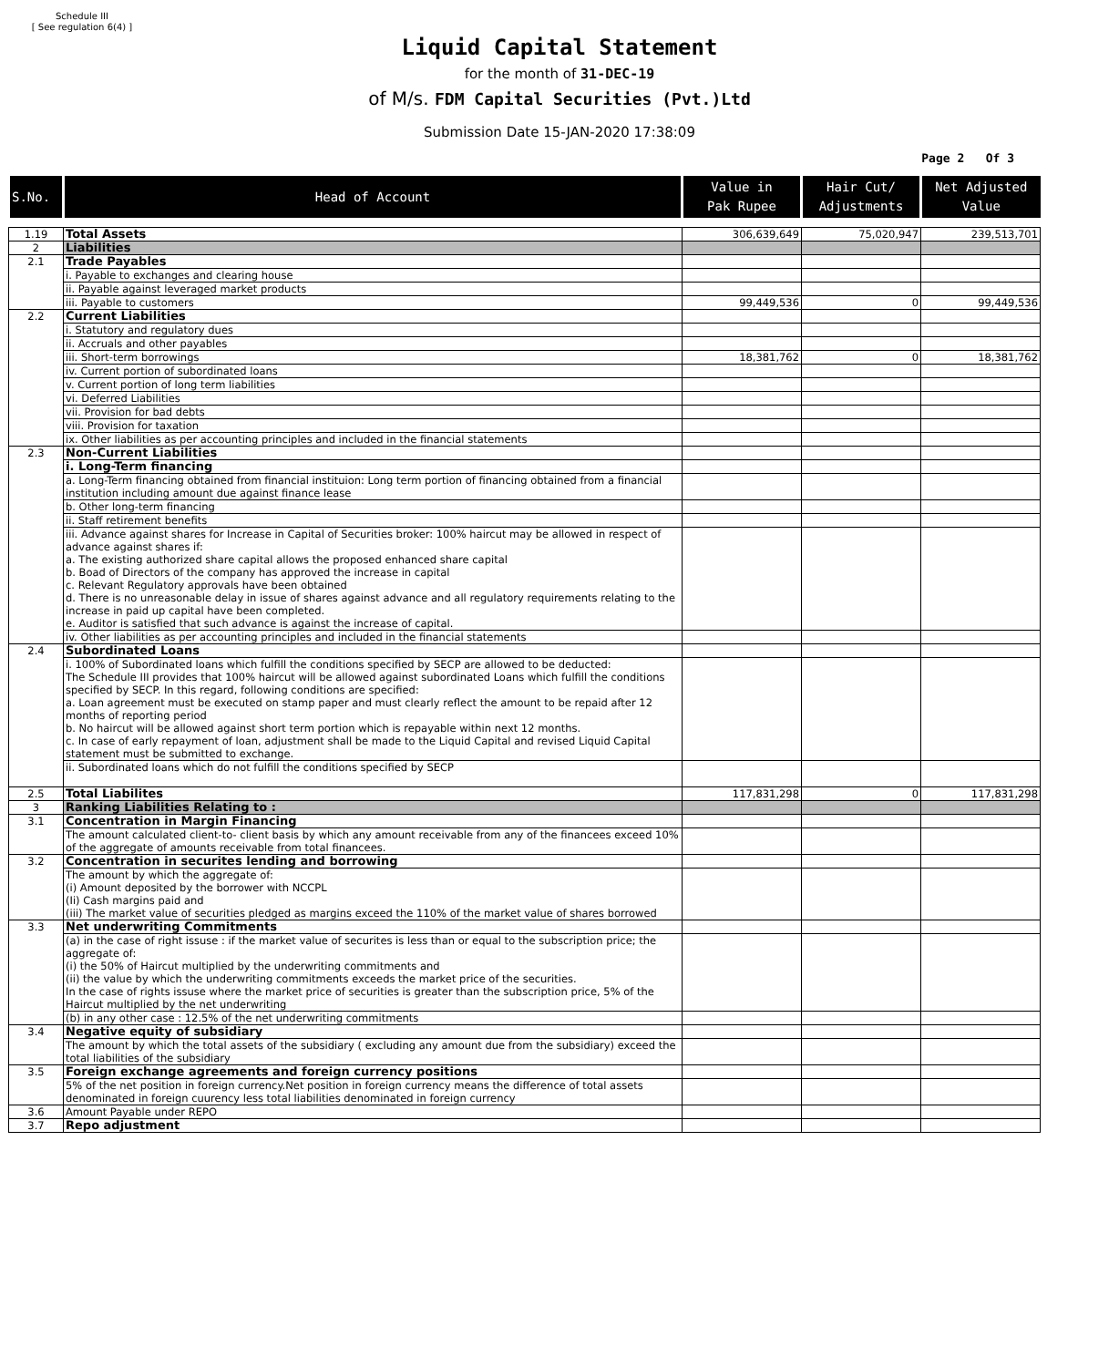Schedule III
[ See regulation 6(4) ]
Liquid Capital Statement
for the month of 31-DEC-19
of M/s. FDM Capital Securities (Pvt.)Ltd
Submission Date 15-JAN-2020 17:38:09
Page 2 Of 3
| S.No. | Head of Account | Value in Pak Rupee | Hair Cut/ Adjustments | Net Adjusted Value |
| --- | --- | --- | --- | --- |
| 1.19 | Total Assets | 306,639,649 | 75,020,947 | 239,513,701 |
| 2 | Liabilities | | | |
| 2.1 | Trade Payables | | | |
| | i. Payable to exchanges and clearing house | | | |
| | ii. Payable against leveraged market products | | | |
| | iii. Payable to customers | 99,449,536 | 0 | 99,449,536 |
| 2.2 | Current Liabilities | | | |
| | i. Statutory and regulatory dues | | | |
| | ii. Accruals and other payables | | | |
| | iii. Short-term borrowings | 18,381,762 | 0 | 18,381,762 |
| | iv. Current portion of subordinated loans | | | |
| | v. Current portion of long term liabilities | | | |
| | vi. Deferred Liabilities | | | |
| | vii. Provision for bad debts | | | |
| | viii. Provision for taxation | | | |
| | ix. Other liabilities as per accounting principles and included in the financial statements | | | |
| 2.3 | Non-Current Liabilities | | | |
| | i. Long-Term financing | | | |
| | a. Long-Term financing obtained from financial instituion: Long term portion of financing obtained from a financial institution including amount due against finance lease | | | |
| | b. Other long-term financing | | | |
| | ii. Staff retirement benefits | | | |
| | iii. Advance against shares for Increase in Capital of Securities broker: 100% haircut may be allowed in respect of advance against shares if: a. The existing authorized share capital allows the proposed enhanced share capital b. Boad of Directors of the company has approved the increase in capital c. Relevant Regulatory approvals have been obtained d. There is no unreasonable delay in issue of shares against advance and all regulatory requirements relating to the increase in paid up capital have been completed. e. Auditor is satisfied that such advance is against the increase of capital. | | | |
| | iv. Other liabilities as per accounting principles and included in the financial statements | | | |
| 2.4 | Subordinated Loans | | | |
| | i. 100% of Subordinated loans which fulfill the conditions specified by SECP are allowed to be deducted: The Schedule III provides that 100% haircut will be allowed against subordinated Loans which fulfill the conditions specified by SECP. In this regard, following conditions are specified: a. Loan agreement must be executed on stamp paper and must clearly reflect the amount to be repaid after 12 months of reporting period b. No haircut will be allowed against short term portion which is repayable within next 12 months. c. In case of early repayment of loan, adjustment shall be made to the Liquid Capital and revised Liquid Capital statement must be submitted to exchange. | | | |
| | ii. Subordinated loans which do not fulfill the conditions specified by SECP | | | |
| 2.5 | Total Liabilites | 117,831,298 | 0 | 117,831,298 |
| 3 | Ranking Liabilities Relating to : | | | |
| 3.1 | Concentration in Margin Financing | | | |
| | The amount calculated client-to- client basis by which any amount receivable from any of the financees exceed 10% of the aggregate of amounts receivable from total financees. | | | |
| 3.2 | Concentration in securites lending and borrowing | | | |
| | The amount by which the aggregate of: (i) Amount deposited by the borrower with NCCPL (Ii) Cash margins paid and (iii) The market value of securities pledged as margins exceed the 110% of the market value of shares borrowed | | | |
| 3.3 | Net underwriting Commitments | | | |
| | (a) in the case of right issuse : if the market value of securites is less than or equal to the subscription price; the aggregate of: (i) the 50% of Haircut multiplied by the underwriting commitments and (ii) the value by which the underwriting commitments exceeds the market price of the securities. In the case of rights issuse where the market price of securities is greater than the subscription price, 5% of the Haircut multiplied by the net underwriting | | | |
| | (b) in any other case : 12.5% of the net underwriting commitments | | | |
| 3.4 | Negative equity of subsidiary | | | |
| | The amount by which the total assets of the subsidiary ( excluding any amount due from the subsidiary) exceed the total liabilities of the subsidiary | | | |
| 3.5 | Foreign exchange agreements and foreign currency positions | | | |
| | 5% of the net position in foreign currency.Net position in foreign currency means the difference of total assets denominated in foreign cuurency less total liabilities denominated in foreign currency | | | |
| 3.6 | Amount Payable under REPO | | | |
| 3.7 | Repo adjustment | | | |